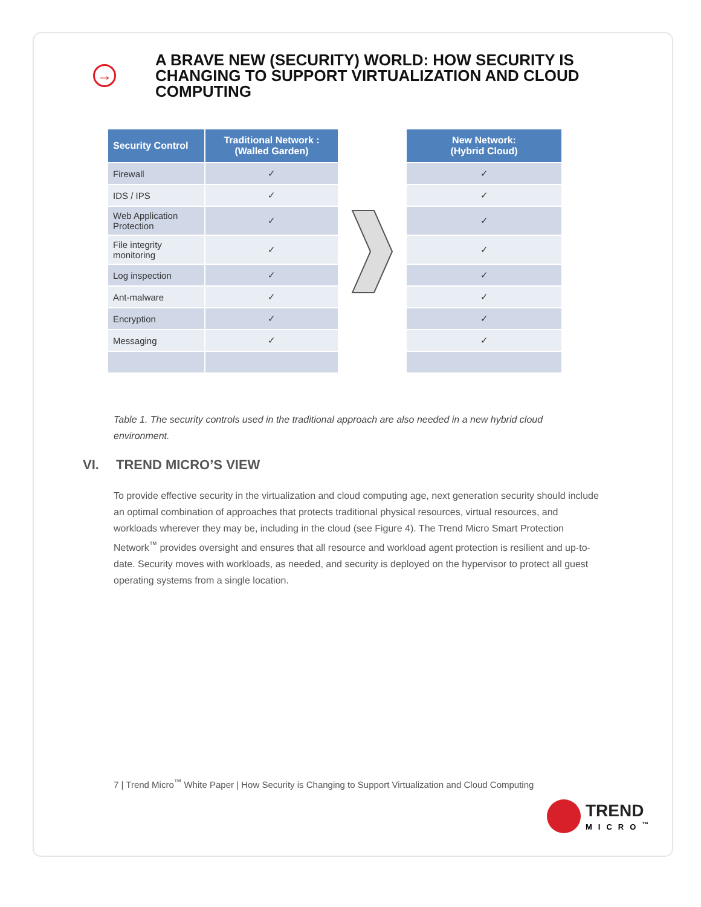→
A BRAVE NEW (SECURITY) WORLD: HOW SECURITY IS CHANGING TO SUPPORT VIRTUALIZATION AND CLOUD COMPUTING
| Security Control | Traditional Network : (Walled Garden) |
| --- | --- |
| Firewall | ✓ |
| IDS / IPS | ✓ |
| Web Application Protection | ✓ |
| File integrity monitoring | ✓ |
| Log inspection | ✓ |
| Ant-malware | ✓ |
| Encryption | ✓ |
| Messaging | ✓ |
| New Network: (Hybrid Cloud) |
| --- |
| ✓ |
| ✓ |
| ✓ |
| ✓ |
| ✓ |
| ✓ |
| ✓ |
| ✓ |
Table 1. The security controls used in the traditional approach are also needed in a new hybrid cloud environment.
VI. TREND MICRO’S VIEW
To provide effective security in the virtualization and cloud computing age, next generation security should include an optimal combination of approaches that protects traditional physical resources, virtual resources, and workloads wherever they may be, including in the cloud (see Figure 4). The Trend Micro Smart Protection Network<sup>™</sup> provides oversight and ensures that all resource and workload agent protection is resilient and up-to-date. Security moves with workloads, as needed, and security is deployed on the hypervisor to protect all guest operating systems from a single location.
7 | Trend Micro<sup>™</sup> White Paper | How Security is Changing to Support Virtualization and Cloud Computing
TREND
MICRO<sup>™</sup>